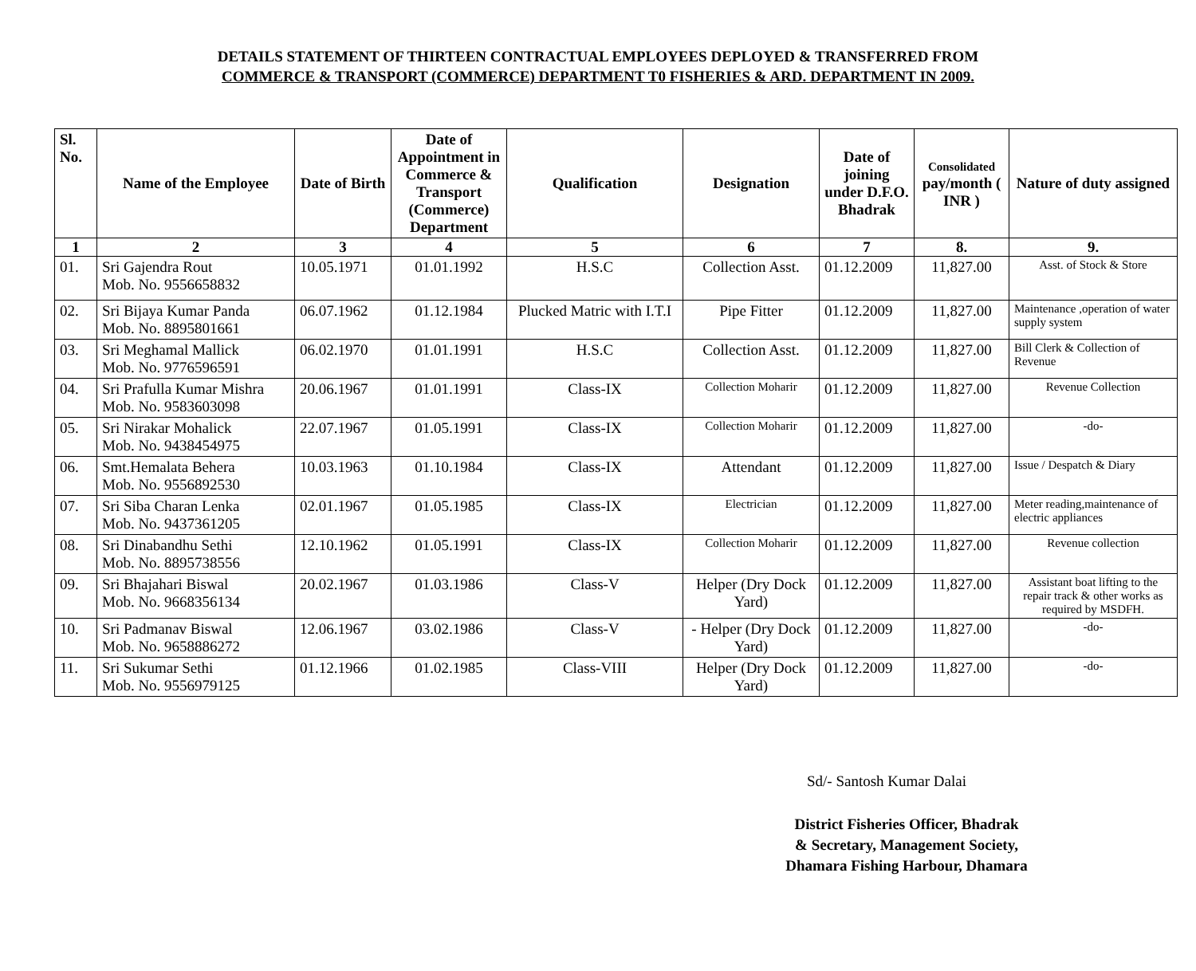DETAILS STATEMENT OF THIRTEEN CONTRACTUAL EMPLOYEES DEPLOYED & TRANSFERRED FROM
COMMERCE & TRANSPORT (COMMERCE) DEPARTMENT T0 FISHERIES & ARD. DEPARTMENT IN 2009.
| Sl. No. | Name of the Employee | Date of Birth | Date of Appointment in Commerce & Transport (Commerce) Department | Qualification | Designation | Date of joining under D.F.O. Bhadrak | Consolidated pay/month ( INR ) | Nature of duty assigned |
| --- | --- | --- | --- | --- | --- | --- | --- | --- |
| 1 | 2 | 3 | 4 | 5 | 6 | 7 | 8. | 9. |
| 01. | Sri Gajendra Rout Mob. No. 9556658832 | 10.05.1971 | 01.01.1992 | H.S.C | Collection Asst. | 01.12.2009 | 11,827.00 | Asst. of Stock & Store |
| 02. | Sri Bijaya Kumar Panda Mob. No. 8895801661 | 06.07.1962 | 01.12.1984 | Plucked Matric with I.T.I | Pipe Fitter | 01.12.2009 | 11,827.00 | Maintenance ,operation of water supply system |
| 03. | Sri Meghamal Mallick Mob. No. 9776596591 | 06.02.1970 | 01.01.1991 | H.S.C | Collection Asst. | 01.12.2009 | 11,827.00 | Bill Clerk & Collection of Revenue |
| 04. | Sri Prafulla Kumar Mishra Mob. No. 9583603098 | 20.06.1967 | 01.01.1991 | Class-IX | Collection Moharir | 01.12.2009 | 11,827.00 | Revenue Collection |
| 05. | Sri Nirakar Mohalick Mob. No. 9438454975 | 22.07.1967 | 01.05.1991 | Class-IX | Collection Moharir | 01.12.2009 | 11,827.00 | -do- |
| 06. | Smt.Hemalata Behera Mob. No. 9556892530 | 10.03.1963 | 01.10.1984 | Class-IX | Attendant | 01.12.2009 | 11,827.00 | Issue / Despatch & Diary |
| 07. | Sri Siba Charan Lenka Mob. No. 9437361205 | 02.01.1967 | 01.05.1985 | Class-IX | Electrician | 01.12.2009 | 11,827.00 | Meter reading,maintenance of electric appliances |
| 08. | Sri Dinabandhu Sethi Mob. No. 8895738556 | 12.10.1962 | 01.05.1991 | Class-IX | Collection Moharir | 01.12.2009 | 11,827.00 | Revenue collection |
| 09. | Sri Bhajahari Biswal Mob. No. 9668356134 | 20.02.1967 | 01.03.1986 | Class-V | Helper (Dry Dock Yard) | 01.12.2009 | 11,827.00 | Assistant boat lifting to the repair track & other works as required by MSDFH. |
| 10. | Sri Padmanav Biswal Mob. No. 9658886272 | 12.06.1967 | 03.02.1986 | Class-V | - Helper (Dry Dock Yard) | 01.12.2009 | 11,827.00 | -do- |
| 11. | Sri Sukumar Sethi Mob. No. 9556979125 | 01.12.1966 | 01.02.1985 | Class-VIII | Helper (Dry Dock Yard) | 01.12.2009 | 11,827.00 | -do- |
Sd/- Santosh Kumar Dalai
District Fisheries Officer, Bhadrak
& Secretary, Management Society,
Dhamara Fishing Harbour, Dhamara